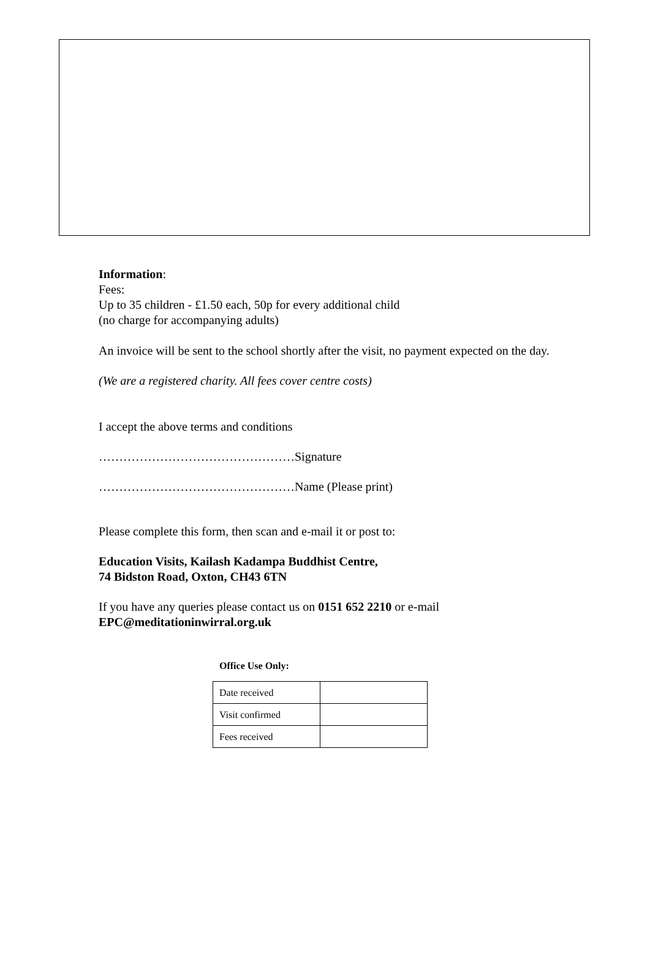Information:
Fees:
Up to 35 children - £1.50 each, 50p for every additional child
(no charge for accompanying adults)
An invoice will be sent to the school shortly after the visit, no payment expected on the day.
(We are a registered charity. All fees cover centre costs)
I accept the above terms and conditions
…………………………………………Signature
…………………………………………Name (Please print)
Please complete this form, then scan and e-mail it or post to:
Education Visits, Kailash Kadampa Buddhist Centre,
74 Bidston Road, Oxton, CH43 6TN
If you have any queries please contact us on 0151 652 2210 or e-mail
EPC@meditationinwirral.org.uk
Office Use Only:
| Date received | |
| Visit confirmed | |
| Fees received | |